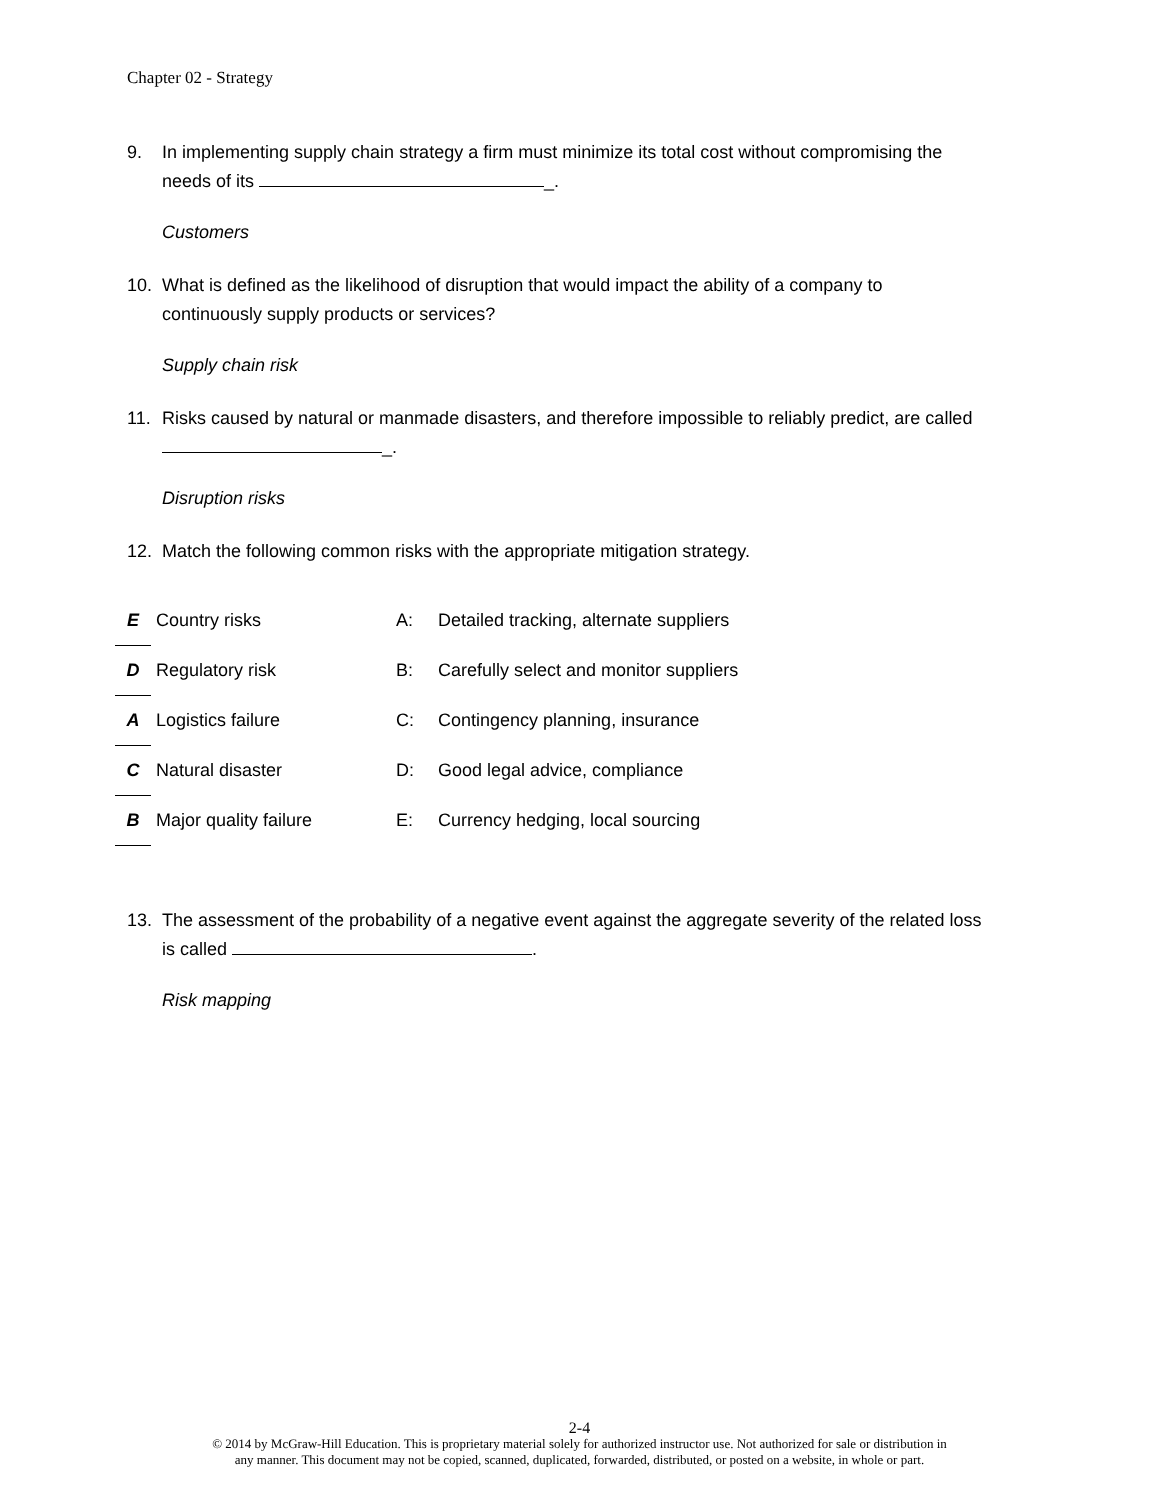Chapter 02 - Strategy
9. In implementing supply chain strategy a firm must minimize its total cost without compromising the needs of its _.
Customers
10. What is defined as the likelihood of disruption that would impact the ability of a company to continuously supply products or services?
Supply chain risk
11. Risks caused by natural or manmade disasters, and therefore impossible to reliably predict, are called _.
Disruption risks
12. Match the following common risks with the appropriate mitigation strategy.
| E | Country risks | A: | Detailed tracking, alternate suppliers |
| D | Regulatory risk | B: | Carefully select and monitor suppliers |
| A | Logistics failure | C: | Contingency planning, insurance |
| C | Natural disaster | D: | Good legal advice, compliance |
| B | Major quality failure | E: | Currency hedging, local sourcing |
13. The assessment of the probability of a negative event against the aggregate severity of the related loss is called .
Risk mapping
2-4
© 2014 by McGraw-Hill Education. This is proprietary material solely for authorized instructor use. Not authorized for sale or distribution in
any manner. This document may not be copied, scanned, duplicated, forwarded, distributed, or posted on a website, in whole or part.